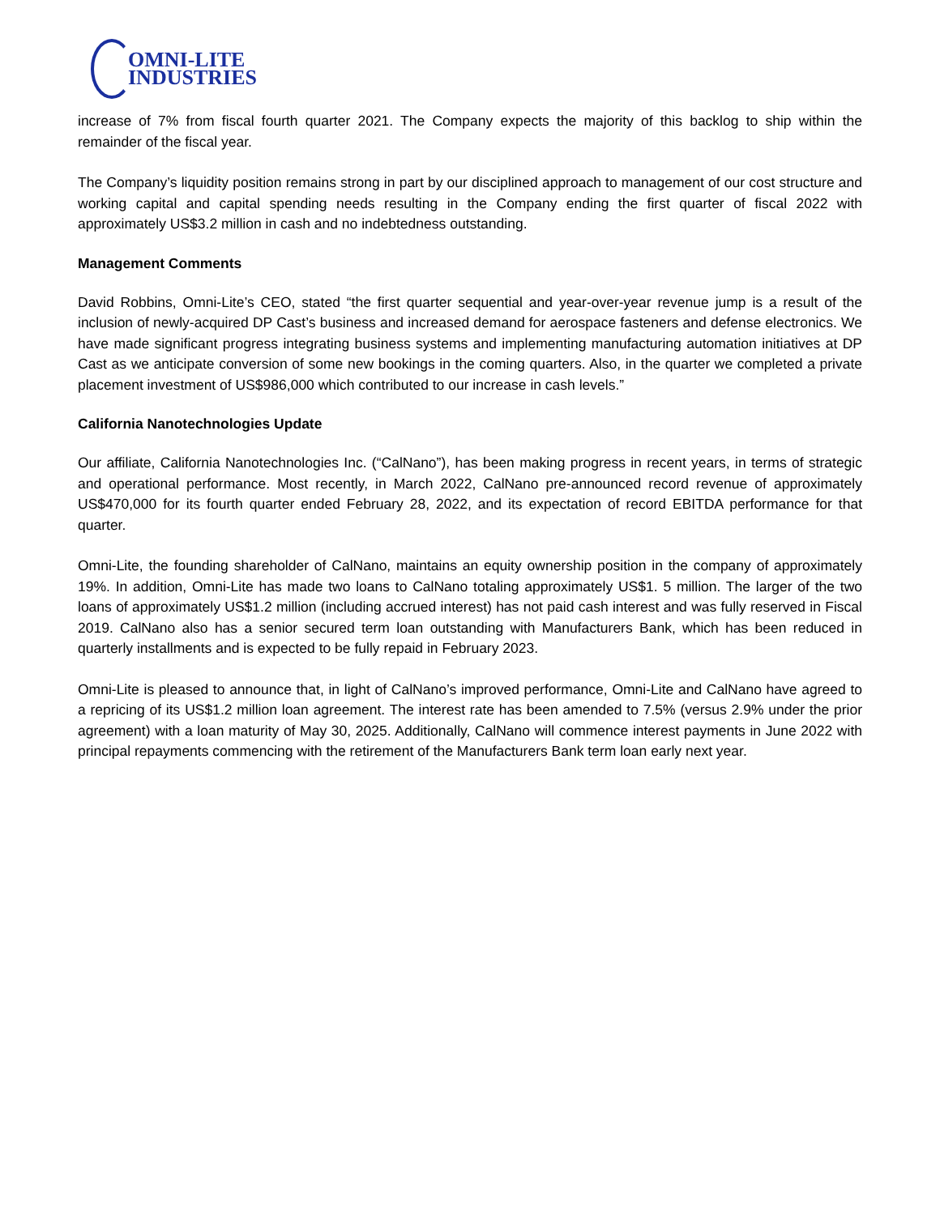OMNI-LITE
INDUSTRIES
increase of 7% from fiscal fourth quarter 2021. The Company expects the majority of this backlog to ship within the remainder of the fiscal year.
The Company’s liquidity position remains strong in part by our disciplined approach to management of our cost structure and working capital and capital spending needs resulting in the Company ending the first quarter of fiscal 2022 with approximately US$3.2 million in cash and no indebtedness outstanding.
Management Comments
David Robbins, Omni-Lite’s CEO, stated “the first quarter sequential and year-over-year revenue jump is a result of the inclusion of newly-acquired DP Cast’s business and increased demand for aerospace fasteners and defense electronics. We have made significant progress integrating business systems and implementing manufacturing automation initiatives at DP Cast as we anticipate conversion of some new bookings in the coming quarters. Also, in the quarter we completed a private placement investment of US$986,000 which contributed to our increase in cash levels.”
California Nanotechnologies Update
Our affiliate, California Nanotechnologies Inc. (“CalNano”), has been making progress in recent years, in terms of strategic and operational performance. Most recently, in March 2022, CalNano pre-announced record revenue of approximately US$470,000 for its fourth quarter ended February 28, 2022, and its expectation of record EBITDA performance for that quarter.
Omni-Lite, the founding shareholder of CalNano, maintains an equity ownership position in the company of approximately 19%. In addition, Omni-Lite has made two loans to CalNano totaling approximately US$1. 5 million. The larger of the two loans of approximately US$1.2 million (including accrued interest) has not paid cash interest and was fully reserved in Fiscal 2019. CalNano also has a senior secured term loan outstanding with Manufacturers Bank, which has been reduced in quarterly installments and is expected to be fully repaid in February 2023.
Omni-Lite is pleased to announce that, in light of CalNano’s improved performance, Omni-Lite and CalNano have agreed to a repricing of its US$1.2 million loan agreement. The interest rate has been amended to 7.5% (versus 2.9% under the prior agreement) with a loan maturity of May 30, 2025. Additionally, CalNano will commence interest payments in June 2022 with principal repayments commencing with the retirement of the Manufacturers Bank term loan early next year.